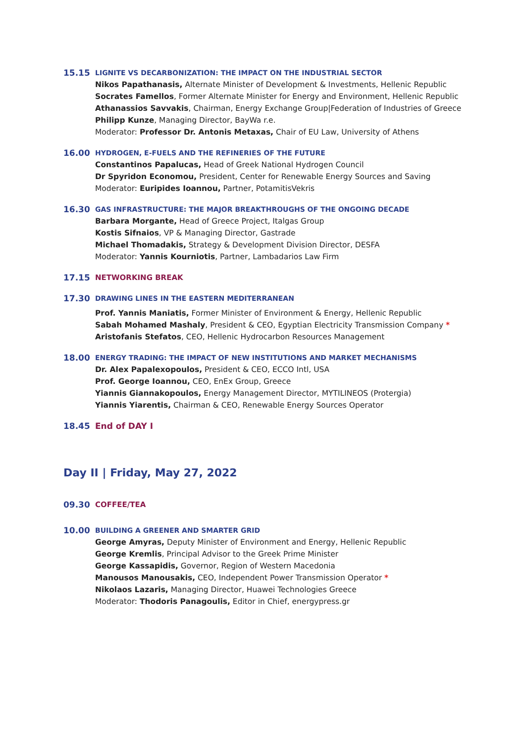15.15
LIGNITE VS DECARBONIZATION: THE IMPACT ON THE INDUSTRIAL SECTOR
Nikos Papathanasis, Alternate Minister of Development & Investments, Hellenic Republic
Socrates Famellos, Former Alternate Minister for Energy and Environment, Hellenic Republic
Athanassios Savvakis, Chairman, Energy Exchange Group|Federation of Industries of Greece
Philipp Kunze, Managing Director, BayWa r.e.
Moderator: Professor Dr. Antonis Metaxas, Chair of EU Law, University of Athens
16.00
HYDROGEN, E-FUELS AND THE REFINERIES OF THE FUTURE
Constantinos Papalucas, Head of Greek National Hydrogen Council
Dr Spyridon Economou, President, Center for Renewable Energy Sources and Saving
Moderator: Euripides Ioannou, Partner, PotamitisVekris
16.30
GAS INFRASTRUCTURE: THE MAJOR BREAKTHROUGHS OF THE ONGOING DECADE
Barbara Morgante, Head of Greece Project, Italgas Group
Kostis Sifnaios, VP & Managing Director, Gastrade
Michael Thomadakis, Strategy & Development Division Director, DESFA
Moderator: Yannis Kourniotis, Partner, Lambadarios Law Firm
17.15 NETWORKING BREAK
17.30
DRAWING LINES IN THE EASTERN MEDITERRANEAN
Prof. Yannis Maniatis, Former Minister of Environment & Energy, Hellenic Republic
Sabah Mohamed Mashaly, President & CEO, Egyptian Electricity Transmission Company *
Aristofanis Stefatos, CEO, Hellenic Hydrocarbon Resources Management
18.00
ENERGY TRADING: THE IMPACT OF NEW INSTITUTIONS AND MARKET MECHANISMS
Dr. Alex Papalexopoulos, President & CEO, ECCO Intl, USA
Prof. George Ioannou, CEO, EnEx Group, Greece
Yiannis Giannakopoulos, Energy Management Director, MYTILINEOS (Protergia)
Yiannis Yiarentis, Chairman & CEO, Renewable Energy Sources Operator
18.45 End of DAY I
Day II | Friday, May 27, 2022
09.30 COFFEE/TEA
10.00
BUILDING A GREENER AND SMARTER GRID
George Amyras, Deputy Minister of Environment and Energy, Hellenic Republic
George Kremlis, Principal Advisor to the Greek Prime Minister
George Kassapidis, Governor, Region of Western Macedonia
Manousos Manousakis, CEO, Independent Power Transmission Operator *
Nikolaos Lazaris, Managing Director, Huawei Technologies Greece
Moderator: Thodoris Panagoulis, Editor in Chief, energypress.gr